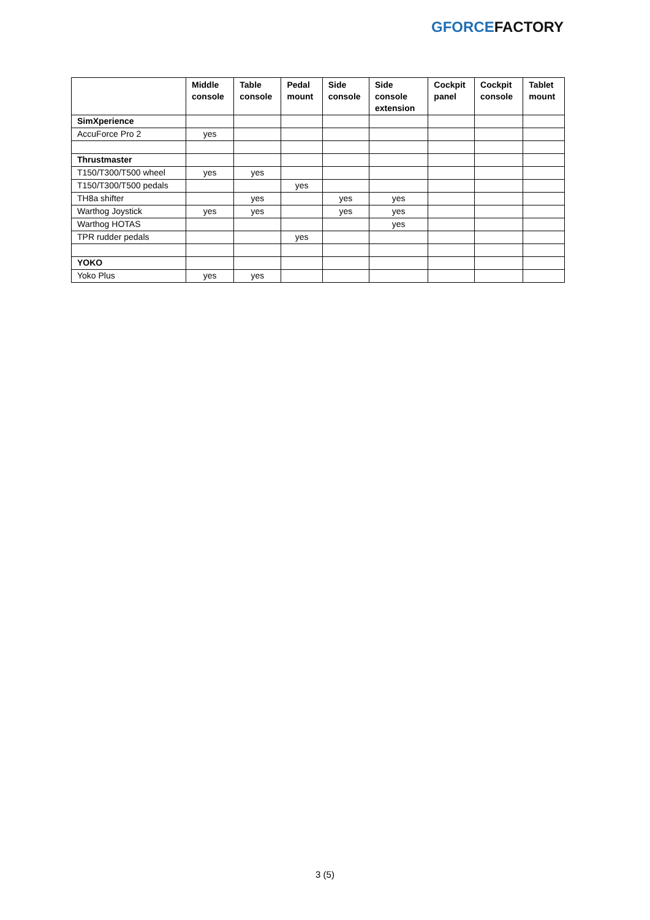GFORCE FACTORY
| | Middle console | Table console | Pedal mount | Side console | Side console extension | Cockpit panel | Cockpit console | Tablet mount |
| --- | --- | --- | --- | --- | --- | --- | --- | --- |
| SimXperience | | | | | | | | |
| AccuForce Pro 2 | yes | | | | | | | |
| Thrustmaster | | | | | | | | |
| T150/T300/T500 wheel | yes | yes | | | | | | |
| T150/T300/T500 pedals | | | yes | | | | | |
| TH8a shifter | | yes | | yes | yes | | | |
| Warthog Joystick | yes | yes | | yes | yes | | | |
| Warthog HOTAS | | | | | yes | | | |
| TPR rudder pedals | | | yes | | | | | |
| YOKO | | | | | | | | |
| Yoko Plus | yes | yes | | | | | | |
3 (5)